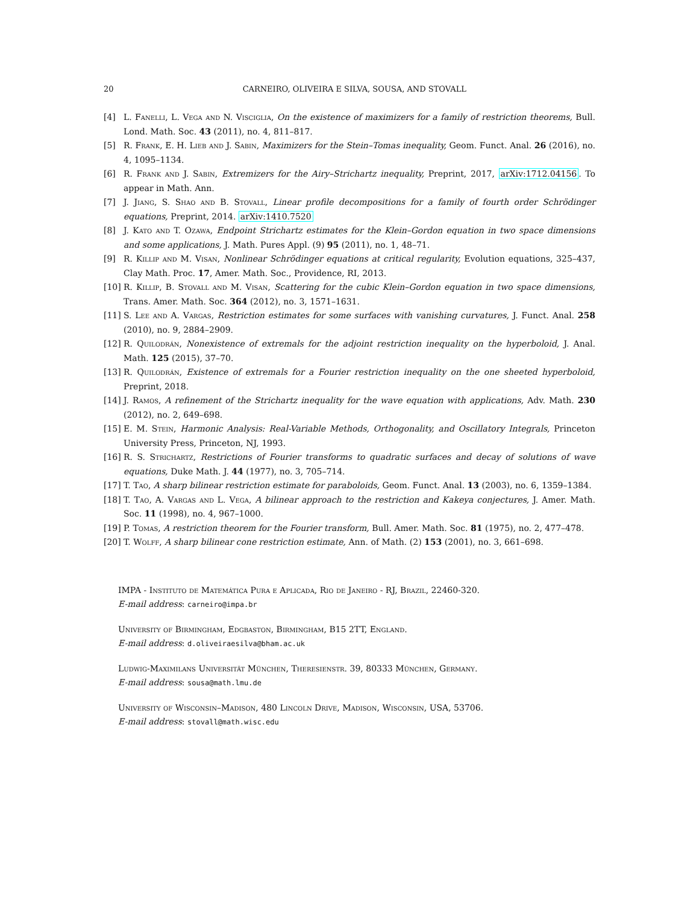20 CARNEIRO, OLIVEIRA E SILVA, SOUSA, AND STOVALL
[4] L. Fanelli, L. Vega and N. Visciglia, On the existence of maximizers for a family of restriction theorems, Bull. Lond. Math. Soc. 43 (2011), no. 4, 811–817.
[5] R. Frank, E. H. Lieb and J. Sabin, Maximizers for the Stein–Tomas inequality, Geom. Funct. Anal. 26 (2016), no. 4, 1095–1134.
[6] R. Frank and J. Sabin, Extremizers for the Airy–Strichartz inequality, Preprint, 2017, arXiv:1712.04156. To appear in Math. Ann.
[7] J. Jiang, S. Shao and B. Stovall, Linear profile decompositions for a family of fourth order Schrödinger equations, Preprint, 2014. arXiv:1410.7520
[8] J. Kato and T. Ozawa, Endpoint Strichartz estimates for the Klein–Gordon equation in two space dimensions and some applications, J. Math. Pures Appl. (9) 95 (2011), no. 1, 48–71.
[9] R. Killip and M. Visan, Nonlinear Schrödinger equations at critical regularity, Evolution equations, 325–437, Clay Math. Proc. 17, Amer. Math. Soc., Providence, RI, 2013.
[10] R. Killip, B. Stovall and M. Visan, Scattering for the cubic Klein–Gordon equation in two space dimensions, Trans. Amer. Math. Soc. 364 (2012), no. 3, 1571–1631.
[11] S. Lee and A. Vargas, Restriction estimates for some surfaces with vanishing curvatures, J. Funct. Anal. 258 (2010), no. 9, 2884–2909.
[12] R. Quilodrán, Nonexistence of extremals for the adjoint restriction inequality on the hyperboloid, J. Anal. Math. 125 (2015), 37–70.
[13] R. Quilodrán, Existence of extremals for a Fourier restriction inequality on the one sheeted hyperboloid, Preprint, 2018.
[14] J. Ramos, A refinement of the Strichartz inequality for the wave equation with applications, Adv. Math. 230 (2012), no. 2, 649–698.
[15] E. M. Stein, Harmonic Analysis: Real-Variable Methods, Orthogonality, and Oscillatory Integrals, Princeton University Press, Princeton, NJ, 1993.
[16] R. S. Strichartz, Restrictions of Fourier transforms to quadratic surfaces and decay of solutions of wave equations, Duke Math. J. 44 (1977), no. 3, 705–714.
[17] T. Tao, A sharp bilinear restriction estimate for paraboloids, Geom. Funct. Anal. 13 (2003), no. 6, 1359–1384.
[18] T. Tao, A. Vargas and L. Vega, A bilinear approach to the restriction and Kakeya conjectures, J. Amer. Math. Soc. 11 (1998), no. 4, 967–1000.
[19] P. Tomas, A restriction theorem for the Fourier transform, Bull. Amer. Math. Soc. 81 (1975), no. 2, 477–478.
[20] T. Wolff, A sharp bilinear cone restriction estimate, Ann. of Math. (2) 153 (2001), no. 3, 661–698.
IMPA - Instituto de Matemática Pura e Aplicada, Rio de Janeiro - RJ, Brazil, 22460-320.
E-mail address: carneiro@impa.br
University of Birmingham, Edgbaston, Birmingham, B15 2TT, England.
E-mail address: d.oliveiraesilva@bham.ac.uk
Ludwig-Maximilans Universität München, Theresienstr. 39, 80333 München, Germany.
E-mail address: sousa@math.lmu.de
University of Wisconsin–Madison, 480 Lincoln Drive, Madison, Wisconsin, USA, 53706.
E-mail address: stovall@math.wisc.edu